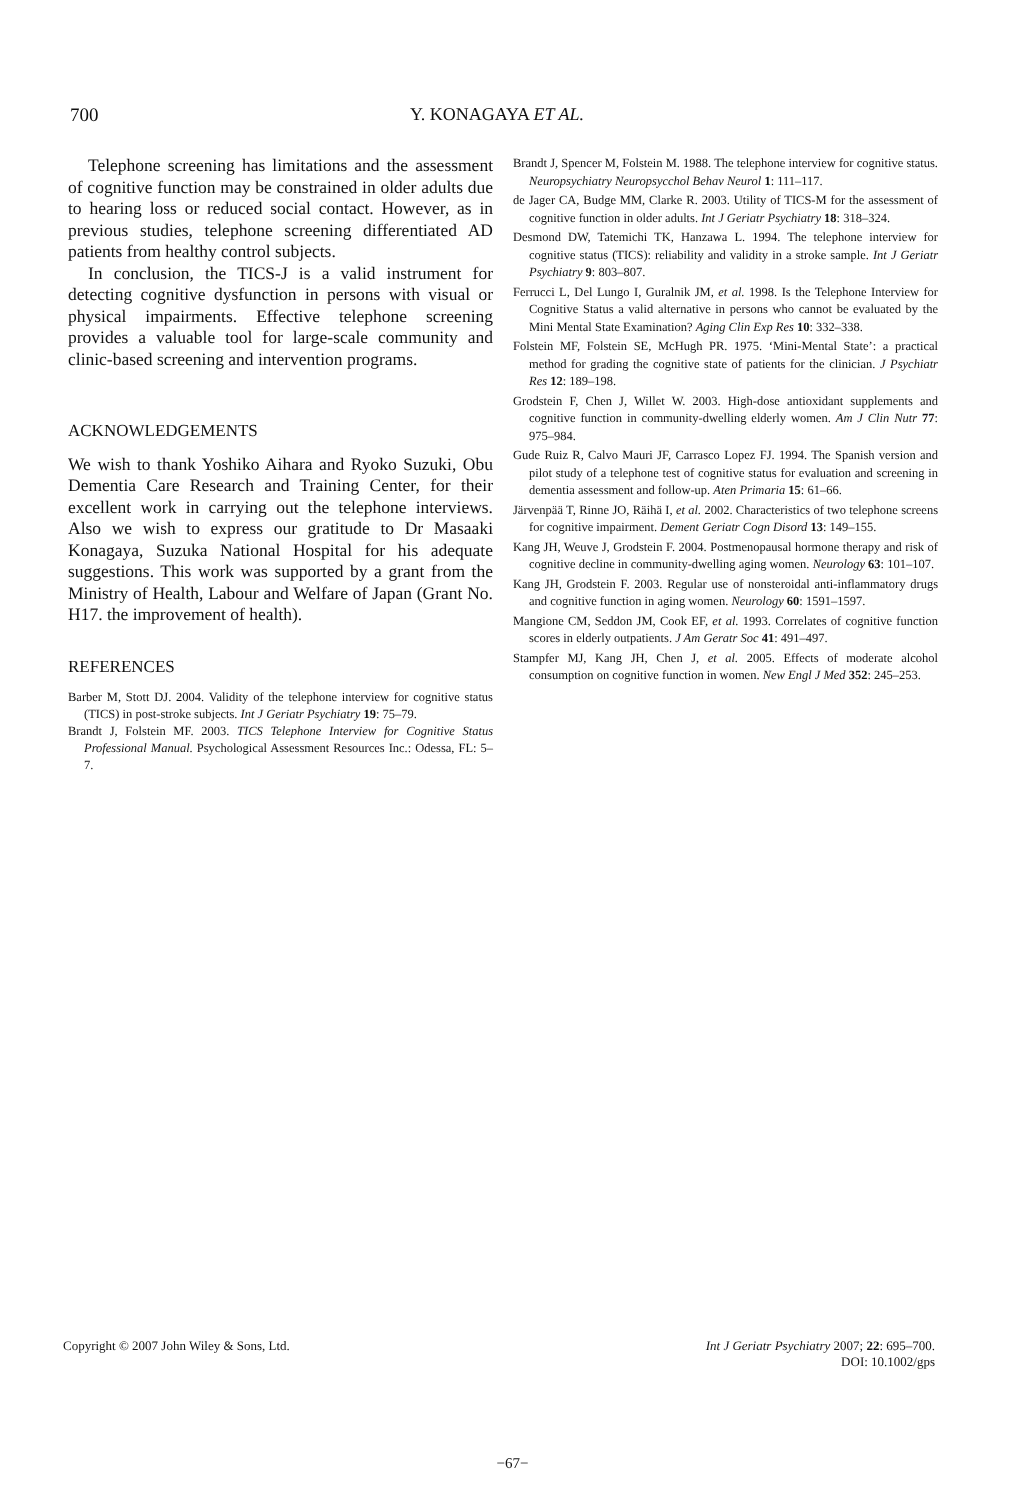700 Y. KONAGAYA ET AL.
Telephone screening has limitations and the assessment of cognitive function may be constrained in older adults due to hearing loss or reduced social contact. However, as in previous studies, telephone screening differentiated AD patients from healthy control subjects.
In conclusion, the TICS-J is a valid instrument for detecting cognitive dysfunction in persons with visual or physical impairments. Effective telephone screening provides a valuable tool for large-scale community and clinic-based screening and intervention programs.
ACKNOWLEDGEMENTS
We wish to thank Yoshiko Aihara and Ryoko Suzuki, Obu Dementia Care Research and Training Center, for their excellent work in carrying out the telephone interviews. Also we wish to express our gratitude to Dr Masaaki Konagaya, Suzuka National Hospital for his adequate suggestions. This work was supported by a grant from the Ministry of Health, Labour and Welfare of Japan (Grant No. H17. the improvement of health).
REFERENCES
Barber M, Stott DJ. 2004. Validity of the telephone interview for cognitive status (TICS) in post-stroke subjects. Int J Geriatr Psychiatry 19: 75–79.
Brandt J, Folstein MF. 2003. TICS Telephone Interview for Cognitive Status Professional Manual. Psychological Assessment Resources Inc.: Odessa, FL: 5–7.
Brandt J, Spencer M, Folstein M. 1988. The telephone interview for cognitive status. Neuropsychiatry Neuropsycchol Behav Neurol 1: 111–117.
de Jager CA, Budge MM, Clarke R. 2003. Utility of TICS-M for the assessment of cognitive function in older adults. Int J Geriatr Psychiatry 18: 318–324.
Desmond DW, Tatemichi TK, Hanzawa L. 1994. The telephone interview for cognitive status (TICS): reliability and validity in a stroke sample. Int J Geriatr Psychiatry 9: 803–807.
Ferrucci L, Del Lungo I, Guralnik JM, et al. 1998. Is the Telephone Interview for Cognitive Status a valid alternative in persons who cannot be evaluated by the Mini Mental State Examination? Aging Clin Exp Res 10: 332–338.
Folstein MF, Folstein SE, McHugh PR. 1975. ‘Mini-Mental State’: a practical method for grading the cognitive state of patients for the clinician. J Psychiatr Res 12: 189–198.
Grodstein F, Chen J, Willet W. 2003. High-dose antioxidant supplements and cognitive function in community-dwelling elderly women. Am J Clin Nutr 77: 975–984.
Gude Ruiz R, Calvo Mauri JF, Carrasco Lopez FJ. 1994. The Spanish version and pilot study of a telephone test of cognitive status for evaluation and screening in dementia assessment and follow-up. Aten Primaria 15: 61–66.
Järvenpää T, Rinne JO, Räihä I, et al. 2002. Characteristics of two telephone screens for cognitive impairment. Dement Geriatr Cogn Disord 13: 149–155.
Kang JH, Weuve J, Grodstein F. 2004. Postmenopausal hormone therapy and risk of cognitive decline in community-dwelling aging women. Neurology 63: 101–107.
Kang JH, Grodstein F. 2003. Regular use of nonsteroidal anti-inflammatory drugs and cognitive function in aging women. Neurology 60: 1591–1597.
Mangione CM, Seddon JM, Cook EF, et al. 1993. Correlates of cognitive function scores in elderly outpatients. J Am Geratr Soc 41: 491–497.
Stampfer MJ, Kang JH, Chen J, et al. 2005. Effects of moderate alcohol consumption on cognitive function in women. New Engl J Med 352: 245–253.
Copyright © 2007 John Wiley & Sons, Ltd. Int J Geriatr Psychiatry 2007; 22: 695–700.
DOI: 10.1002/gps
−67−